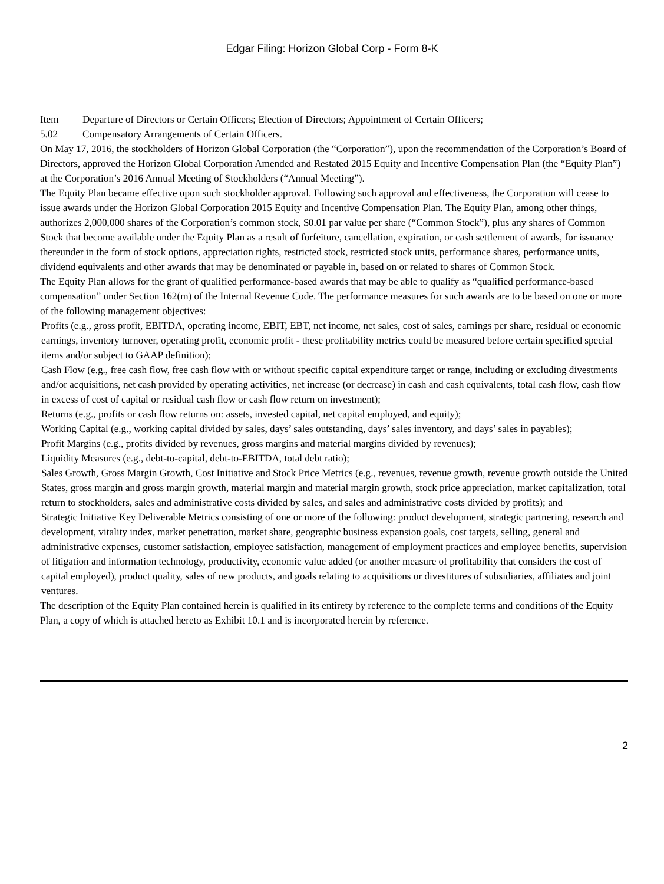Edgar Filing: Horizon Global Corp - Form 8-K
Item
5.02
Departure of Directors or Certain Officers; Election of Directors; Appointment of Certain Officers;
Compensatory Arrangements of Certain Officers.
On May 17, 2016, the stockholders of Horizon Global Corporation (the “Corporation”), upon the recommendation of the Corporation’s Board of Directors, approved the Horizon Global Corporation Amended and Restated 2015 Equity and Incentive Compensation Plan (the “Equity Plan”) at the Corporation’s 2016 Annual Meeting of Stockholders (“Annual Meeting”).
The Equity Plan became effective upon such stockholder approval. Following such approval and effectiveness, the Corporation will cease to issue awards under the Horizon Global Corporation 2015 Equity and Incentive Compensation Plan. The Equity Plan, among other things, authorizes 2,000,000 shares of the Corporation’s common stock, $0.01 par value per share (“Common Stock”), plus any shares of Common Stock that become available under the Equity Plan as a result of forfeiture, cancellation, expiration, or cash settlement of awards, for issuance thereunder in the form of stock options, appreciation rights, restricted stock, restricted stock units, performance shares, performance units, dividend equivalents and other awards that may be denominated or payable in, based on or related to shares of Common Stock.
The Equity Plan allows for the grant of qualified performance-based awards that may be able to qualify as “qualified performance-based compensation” under Section 162(m) of the Internal Revenue Code. The performance measures for such awards are to be based on one or more of the following management objectives:
Profits (e.g., gross profit, EBITDA, operating income, EBIT, EBT, net income, net sales, cost of sales, earnings per share, residual or economic earnings, inventory turnover, operating profit, economic profit - these profitability metrics could be measured before certain specified special items and/or subject to GAAP definition);
Cash Flow (e.g., free cash flow, free cash flow with or without specific capital expenditure target or range, including or excluding divestments and/or acquisitions, net cash provided by operating activities, net increase (or decrease) in cash and cash equivalents, total cash flow, cash flow in excess of cost of capital or residual cash flow or cash flow return on investment);
Returns (e.g., profits or cash flow returns on: assets, invested capital, net capital employed, and equity);
Working Capital (e.g., working capital divided by sales, days’ sales outstanding, days’ sales inventory, and days’ sales in payables);
Profit Margins (e.g., profits divided by revenues, gross margins and material margins divided by revenues);
Liquidity Measures (e.g., debt-to-capital, debt-to-EBITDA, total debt ratio);
Sales Growth, Gross Margin Growth, Cost Initiative and Stock Price Metrics (e.g., revenues, revenue growth, revenue growth outside the United States, gross margin and gross margin growth, material margin and material margin growth, stock price appreciation, market capitalization, total return to stockholders, sales and administrative costs divided by sales, and sales and administrative costs divided by profits); and
Strategic Initiative Key Deliverable Metrics consisting of one or more of the following: product development, strategic partnering, research and development, vitality index, market penetration, market share, geographic business expansion goals, cost targets, selling, general and administrative expenses, customer satisfaction, employee satisfaction, management of employment practices and employee benefits, supervision of litigation and information technology, productivity, economic value added (or another measure of profitability that considers the cost of capital employed), product quality, sales of new products, and goals relating to acquisitions or divestitures of subsidiaries, affiliates and joint ventures.
The description of the Equity Plan contained herein is qualified in its entirety by reference to the complete terms and conditions of the Equity Plan, a copy of which is attached hereto as Exhibit 10.1 and is incorporated herein by reference.
2